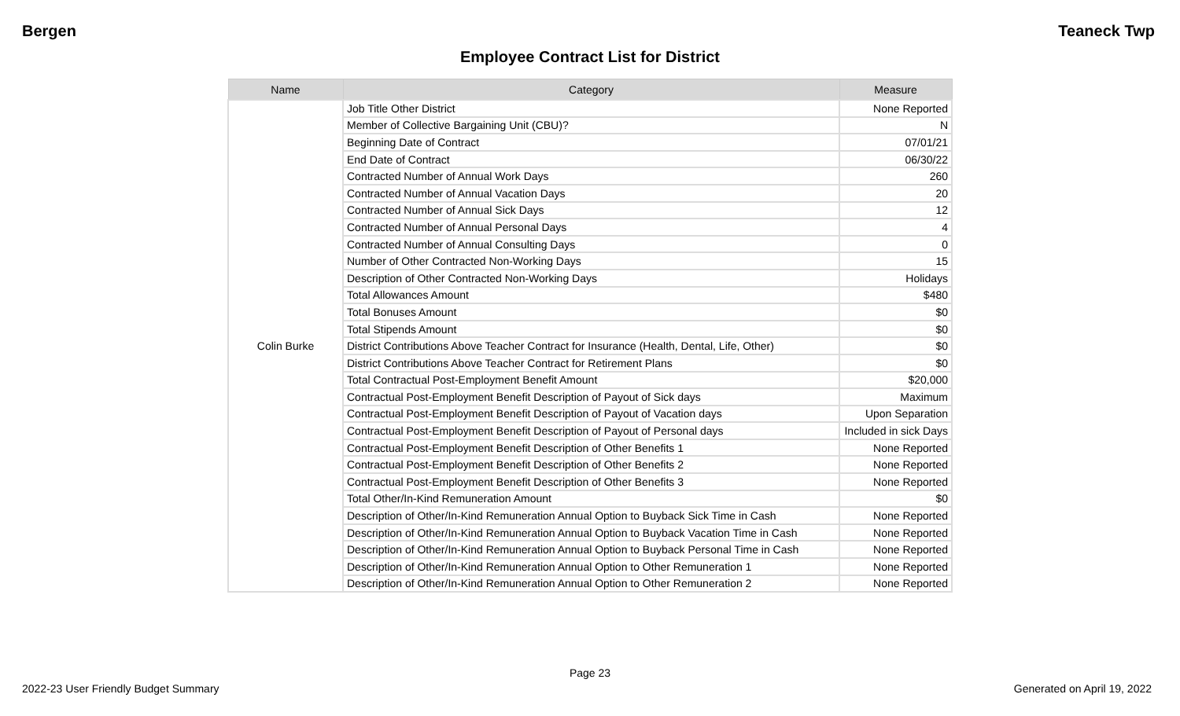Bergen Teaneck Twp
Employee Contract List for District
| Name | Category | Measure |
| --- | --- | --- |
| Colin Burke | Job Title Other District | None Reported |
| | Member of Collective Bargaining Unit (CBU)? | N |
| | Beginning Date of Contract | 07/01/21 |
| | End Date of Contract | 06/30/22 |
| | Contracted Number of Annual Work Days | 260 |
| | Contracted Number of Annual Vacation Days | 20 |
| | Contracted Number of Annual Sick Days | 12 |
| | Contracted Number of Annual Personal Days | 4 |
| | Contracted Number of Annual Consulting Days | 0 |
| | Number of Other Contracted Non-Working Days | 15 |
| | Description of Other Contracted Non-Working Days | Holidays |
| | Total Allowances Amount | $480 |
| | Total Bonuses Amount | $0 |
| | Total Stipends Amount | $0 |
| | District Contributions Above Teacher Contract for Insurance (Health, Dental, Life, Other) | $0 |
| | District Contributions Above Teacher Contract for Retirement Plans | $0 |
| | Total Contractual Post-Employment Benefit Amount | $20,000 |
| | Contractual Post-Employment Benefit Description of Payout of Sick days | Maximum |
| | Contractual Post-Employment Benefit Description of Payout of Vacation days | Upon Separation |
| | Contractual Post-Employment Benefit Description of Payout of Personal days | Included in sick Days |
| | Contractual Post-Employment Benefit Description of Other Benefits 1 | None Reported |
| | Contractual Post-Employment Benefit Description of Other Benefits 2 | None Reported |
| | Contractual Post-Employment Benefit Description of Other Benefits 3 | None Reported |
| | Total Other/In-Kind Remuneration Amount | $0 |
| | Description of Other/In-Kind Remuneration Annual Option to Buyback Sick Time in Cash | None Reported |
| | Description of Other/In-Kind Remuneration Annual Option to Buyback Vacation Time in Cash | None Reported |
| | Description of Other/In-Kind Remuneration Annual Option to Buyback Personal Time in Cash | None Reported |
| | Description of Other/In-Kind Remuneration Annual Option to Other Remuneration 1 | None Reported |
| | Description of Other/In-Kind Remuneration Annual Option to Other Remuneration 2 | None Reported |
Page 23
2022-23 User Friendly Budget Summary Generated on April 19, 2022